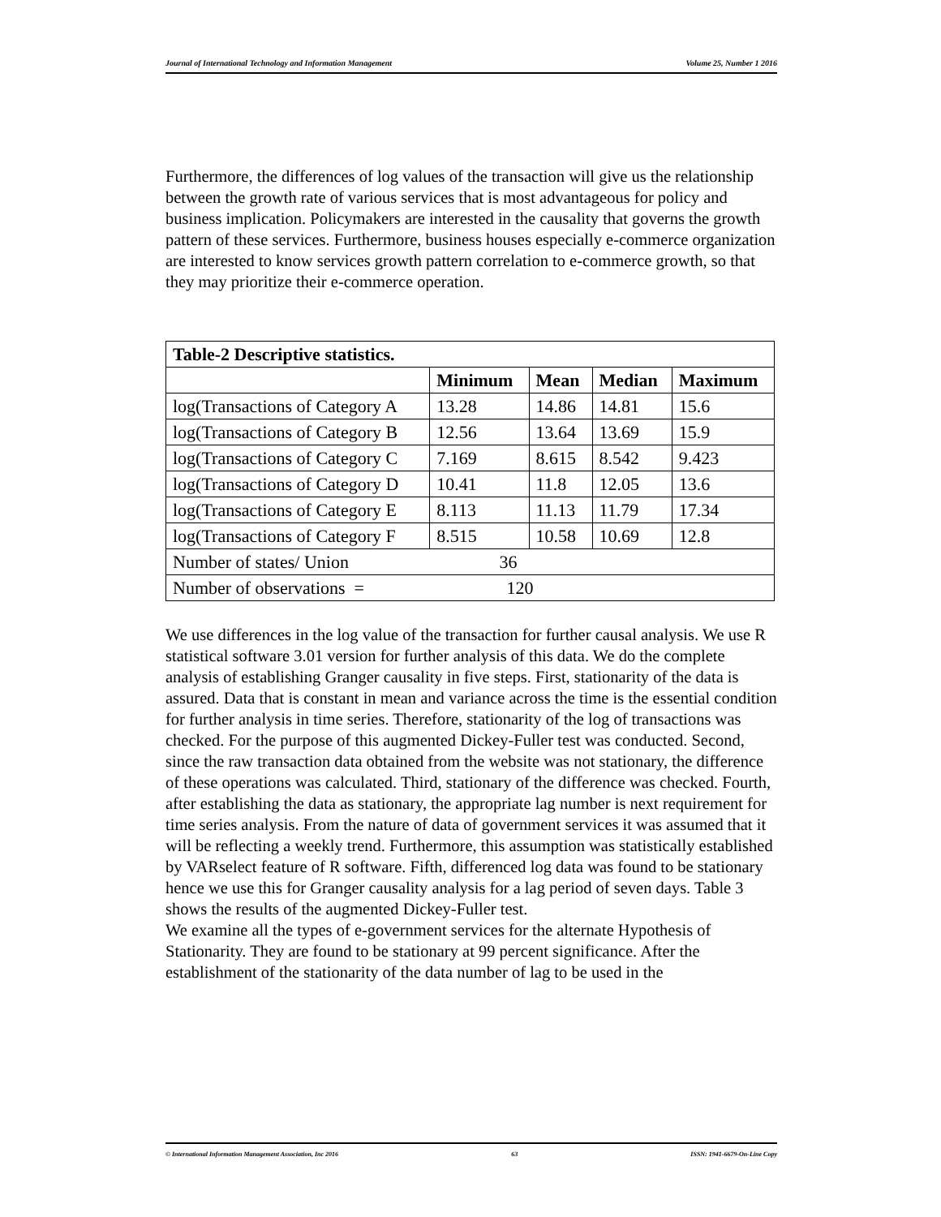Journal of International Technology and Information Management Volume 25, Number 1 2016
Furthermore, the differences of log values of the transaction will give us the relationship between the growth rate of various services that is most advantageous for policy and business implication. Policymakers are interested in the causality that governs the growth pattern of these services. Furthermore, business houses especially e-commerce organization are interested to know services growth pattern correlation to e-commerce growth, so that they may prioritize their e-commerce operation.
| Table-2 Descriptive statistics. | | | | |
| --- | --- | --- | --- | --- |
| | Minimum | Mean | Median | Maximum |
| log(Transactions of Category A | 13.28 | 14.86 | 14.81 | 15.6 |
| log(Transactions of Category B | 12.56 | 13.64 | 13.69 | 15.9 |
| log(Transactions of Category C | 7.169 | 8.615 | 8.542 | 9.423 |
| log(Transactions of Category D | 10.41 | 11.8 | 12.05 | 13.6 |
| log(Transactions of Category E | 8.113 | 11.13 | 11.79 | 17.34 |
| log(Transactions of Category F | 8.515 | 10.58 | 10.69 | 12.8 |
| Number of states/ Union 36 | | | | |
| Number of observations = 120 | | | | |
We use differences in the log value of the transaction for further causal analysis. We use R statistical software 3.01 version for further analysis of this data. We do the complete analysis of establishing Granger causality in five steps. First, stationarity of the data is assured. Data that is constant in mean and variance across the time is the essential condition for further analysis in time series. Therefore, stationarity of the log of transactions was checked. For the purpose of this augmented Dickey-Fuller test was conducted. Second, since the raw transaction data obtained from the website was not stationary, the difference of these operations was calculated. Third, stationary of the difference was checked. Fourth, after establishing the data as stationary, the appropriate lag number is next requirement for time series analysis. From the nature of data of government services it was assumed that it will be reflecting a weekly trend. Furthermore, this assumption was statistically established by VARselect feature of R software. Fifth, differenced log data was found to be stationary hence we use this for Granger causality analysis for a lag period of seven days. Table 3 shows the results of the augmented Dickey-Fuller test.
We examine all the types of e-government services for the alternate Hypothesis of Stationarity. They are found to be stationary at 99 percent significance. After the establishment of the stationarity of the data number of lag to be used in the
© International Information Management Association, Inc 2016 63 ISSN: 1941-6679-On-Line Copy